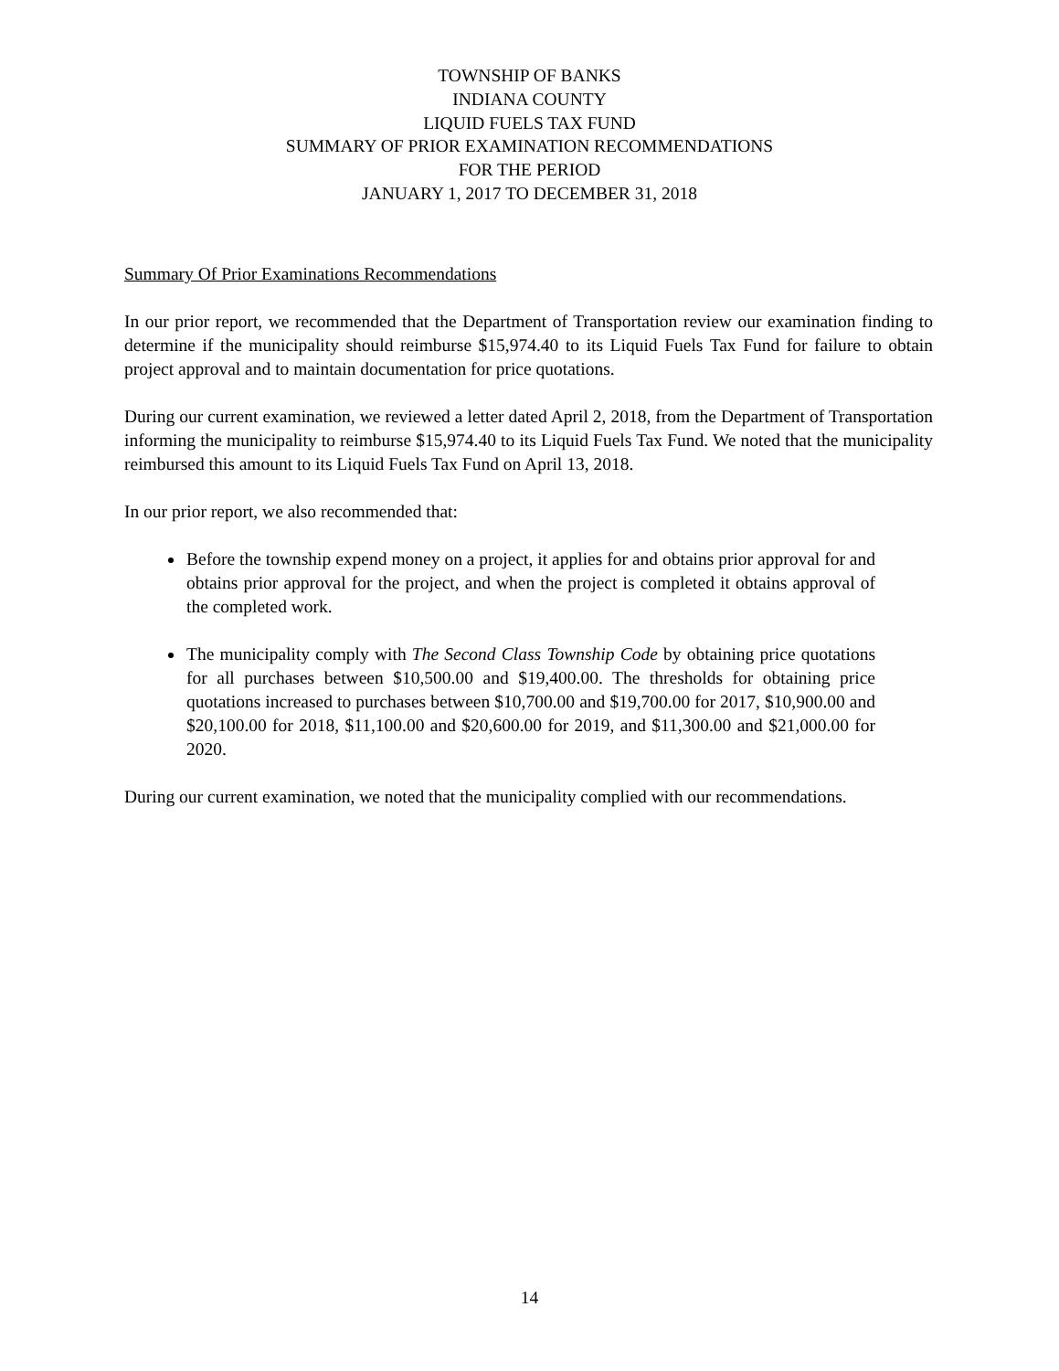TOWNSHIP OF BANKS
INDIANA COUNTY
LIQUID FUELS TAX FUND
SUMMARY OF PRIOR EXAMINATION RECOMMENDATIONS
FOR THE PERIOD
JANUARY 1, 2017 TO DECEMBER 31, 2018
Summary Of Prior Examinations Recommendations
In our prior report, we recommended that the Department of Transportation review our examination finding to determine if the municipality should reimburse $15,974.40 to its Liquid Fuels Tax Fund for failure to obtain project approval and to maintain documentation for price quotations.
During our current examination, we reviewed a letter dated April 2, 2018, from the Department of Transportation informing the municipality to reimburse $15,974.40 to its Liquid Fuels Tax Fund. We noted that the municipality reimbursed this amount to its Liquid Fuels Tax Fund on April 13, 2018.
In our prior report, we also recommended that:
Before the township expend money on a project, it applies for and obtains prior approval for and obtains prior approval for the project, and when the project is completed it obtains approval of the completed work.
The municipality comply with The Second Class Township Code by obtaining price quotations for all purchases between $10,500.00 and $19,400.00. The thresholds for obtaining price quotations increased to purchases between $10,700.00 and $19,700.00 for 2017, $10,900.00 and $20,100.00 for 2018, $11,100.00 and $20,600.00 for 2019, and $11,300.00 and $21,000.00 for 2020.
During our current examination, we noted that the municipality complied with our recommendations.
14